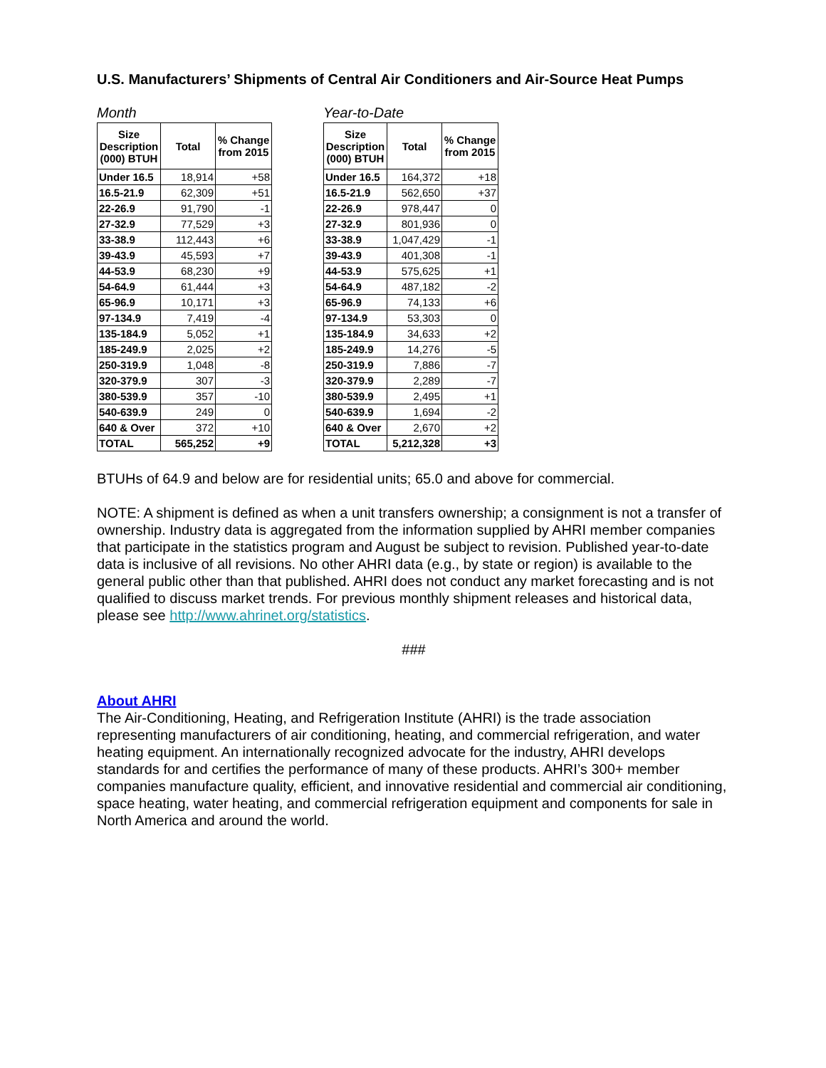U.S. Manufacturers’ Shipments of Central Air Conditioners and Air-Source Heat Pumps
Month
| Size Description (000) BTUH | Total | % Change from 2015 |
| --- | --- | --- |
| Under 16.5 | 18,914 | +58 |
| 16.5-21.9 | 62,309 | +51 |
| 22-26.9 | 91,790 | -1 |
| 27-32.9 | 77,529 | +3 |
| 33-38.9 | 112,443 | +6 |
| 39-43.9 | 45,593 | +7 |
| 44-53.9 | 68,230 | +9 |
| 54-64.9 | 61,444 | +3 |
| 65-96.9 | 10,171 | +3 |
| 97-134.9 | 7,419 | -4 |
| 135-184.9 | 5,052 | +1 |
| 185-249.9 | 2,025 | +2 |
| 250-319.9 | 1,048 | -8 |
| 320-379.9 | 307 | -3 |
| 380-539.9 | 357 | -10 |
| 540-639.9 | 249 | 0 |
| 640 & Over | 372 | +10 |
| TOTAL | 565,252 | +9 |
Year-to-Date
| Size Description (000) BTUH | Total | % Change from 2015 |
| --- | --- | --- |
| Under 16.5 | 164,372 | +18 |
| 16.5-21.9 | 562,650 | +37 |
| 22-26.9 | 978,447 | 0 |
| 27-32.9 | 801,936 | 0 |
| 33-38.9 | 1,047,429 | -1 |
| 39-43.9 | 401,308 | -1 |
| 44-53.9 | 575,625 | +1 |
| 54-64.9 | 487,182 | -2 |
| 65-96.9 | 74,133 | +6 |
| 97-134.9 | 53,303 | 0 |
| 135-184.9 | 34,633 | +2 |
| 185-249.9 | 14,276 | -5 |
| 250-319.9 | 7,886 | -7 |
| 320-379.9 | 2,289 | -7 |
| 380-539.9 | 2,495 | +1 |
| 540-639.9 | 1,694 | -2 |
| 640 & Over | 2,670 | +2 |
| TOTAL | 5,212,328 | +3 |
BTUHs of 64.9 and below are for residential units; 65.0 and above for commercial.
NOTE: A shipment is defined as when a unit transfers ownership; a consignment is not a transfer of ownership. Industry data is aggregated from the information supplied by AHRI member companies that participate in the statistics program and August be subject to revision. Published year-to-date data is inclusive of all revisions. No other AHRI data (e.g., by state or region) is available to the general public other than that published. AHRI does not conduct any market forecasting and is not qualified to discuss market trends. For previous monthly shipment releases and historical data, please see http://www.ahrinet.org/statistics.
###
About AHRI
The Air-Conditioning, Heating, and Refrigeration Institute (AHRI) is the trade association representing manufacturers of air conditioning, heating, and commercial refrigeration, and water heating equipment. An internationally recognized advocate for the industry, AHRI develops standards for and certifies the performance of many of these products. AHRI’s 300+ member companies manufacture quality, efficient, and innovative residential and commercial air conditioning, space heating, water heating, and commercial refrigeration equipment and components for sale in North America and around the world.